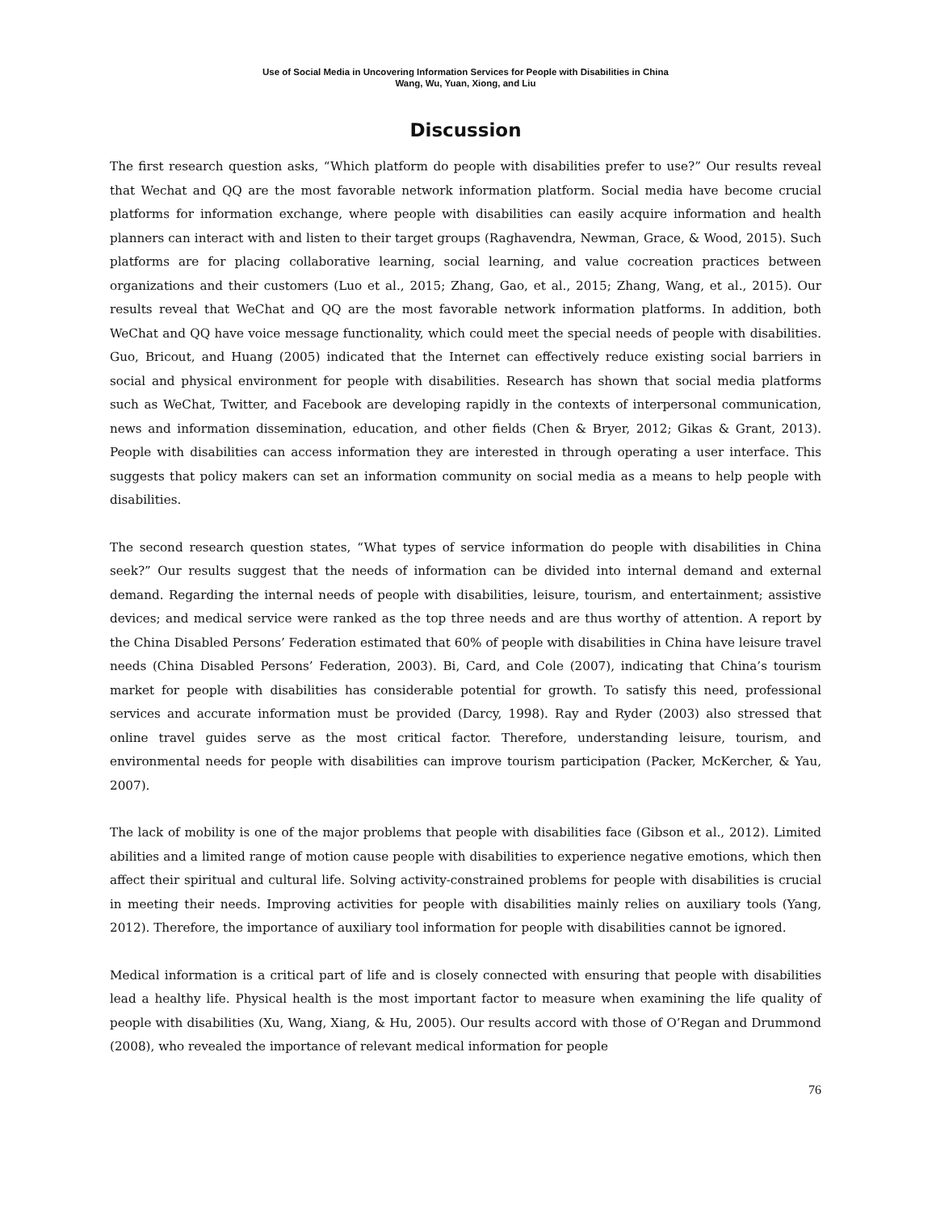Use of Social Media in Uncovering Information Services for People with Disabilities in China
Wang, Wu, Yuan, Xiong, and Liu
Discussion
The first research question asks, “Which platform do people with disabilities prefer to use?” Our results reveal that Wechat and QQ are the most favorable network information platform. Social media have become crucial platforms for information exchange, where people with disabilities can easily acquire information and health planners can interact with and listen to their target groups (Raghavendra, Newman, Grace, & Wood, 2015). Such platforms are for placing collaborative learning, social learning, and value cocreation practices between organizations and their customers (Luo et al., 2015; Zhang, Gao, et al., 2015; Zhang, Wang, et al., 2015). Our results reveal that WeChat and QQ are the most favorable network information platforms. In addition, both WeChat and QQ have voice message functionality, which could meet the special needs of people with disabilities. Guo, Bricout, and Huang (2005) indicated that the Internet can effectively reduce existing social barriers in social and physical environment for people with disabilities. Research has shown that social media platforms such as WeChat, Twitter, and Facebook are developing rapidly in the contexts of interpersonal communication, news and information dissemination, education, and other fields (Chen & Bryer, 2012; Gikas & Grant, 2013). People with disabilities can access information they are interested in through operating a user interface. This suggests that policy makers can set an information community on social media as a means to help people with disabilities.
The second research question states, “What types of service information do people with disabilities in China seek?” Our results suggest that the needs of information can be divided into internal demand and external demand. Regarding the internal needs of people with disabilities, leisure, tourism, and entertainment; assistive devices; and medical service were ranked as the top three needs and are thus worthy of attention. A report by the China Disabled Persons’ Federation estimated that 60% of people with disabilities in China have leisure travel needs (China Disabled Persons’ Federation, 2003). Bi, Card, and Cole (2007), indicating that China’s tourism market for people with disabilities has considerable potential for growth. To satisfy this need, professional services and accurate information must be provided (Darcy, 1998). Ray and Ryder (2003) also stressed that online travel guides serve as the most critical factor. Therefore, understanding leisure, tourism, and environmental needs for people with disabilities can improve tourism participation (Packer, McKercher, & Yau, 2007).
The lack of mobility is one of the major problems that people with disabilities face (Gibson et al., 2012). Limited abilities and a limited range of motion cause people with disabilities to experience negative emotions, which then affect their spiritual and cultural life. Solving activity-constrained problems for people with disabilities is crucial in meeting their needs. Improving activities for people with disabilities mainly relies on auxiliary tools (Yang, 2012). Therefore, the importance of auxiliary tool information for people with disabilities cannot be ignored.
Medical information is a critical part of life and is closely connected with ensuring that people with disabilities lead a healthy life. Physical health is the most important factor to measure when examining the life quality of people with disabilities (Xu, Wang, Xiang, & Hu, 2005). Our results accord with those of O’Regan and Drummond (2008), who revealed the importance of relevant medical information for people
76